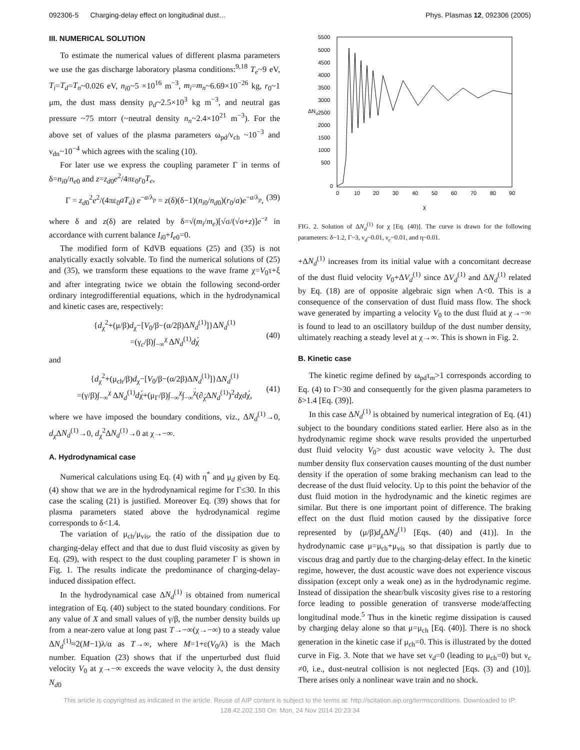092306-5 Charging-delay effect on longitudinal dust… Phys. Plasmas 12, 092306 (2005)
III. NUMERICAL SOLUTION
To estimate the numerical values of different plasma parameters we use the gas discharge laboratory plasma conditions:<sup>9,18</sup> T<sub>e</sub>~9 eV, T<sub>i</sub>=T<sub>d</sub>=T<sub>n</sub>~0.026 eV, n<sub>i0</sub>~5 ×10<sup>16</sup> m<sup>−3</sup>, m<sub>i</sub>=m<sub>n</sub>~6.69×10<sup>−26</sup> kg, r<sub>0</sub>~1 μm, the dust mass density ρ<sub>d</sub>~2.5×10<sup>3</sup> kg m<sup>−3</sup>, and neutral gas pressure ~75 mtorr (~neutral density n<sub>n</sub>~2.4×10<sup>21</sup> m<sup>−3</sup>). For the above set of values of the plasma parameters ω<sub>pd</sub>/ν<sub>ch</sub> ~10<sup>−3</sup> and ν<sub>dn</sub>~10<sup>−4</sup> which agrees with the scaling (10).
For later use we express the coupling parameter Γ in terms of δ=n<sub>i0</sub>/n<sub>e0</sub> and z=z<sub>d0</sub>e<sup>2</sup>/4πε<sub>0</sub>r<sub>0</sub>T<sub>e</sub>,
Γ = z<sub>d0</sub><sup>2</sup>e<sup>2</sup>/(4πε<sub>0</sub>aT<sub>d</sub>) e<sup>−a/λ<sub>p</sub></sup> = z(δ)(δ−1)(n<sub>i0</sub>/n<sub>d0</sub>)(r<sub>0</sub>/a)e<sup>−a/λ<sub>p</sub></sup>, (39)
where δ and z(δ) are related by δ=√(m<sub>i</sub>/m<sub>e</sub>)[√σ/(√σ+z)]e<sup>−z</sup> in accordance with current balance I<sub>i0</sub>+I<sub>e0</sub>=0.
The modified form of KdVB equations (25) and (35) is not analytically exactly solvable. To find the numerical solutions of (25) and (35), we transform these equations to the wave frame χ=V<sub>0</sub>τ+ξ and after integrating twice we obtain the following second-order ordinary integrodifferential equations, which in the hydrodynamical and kinetic cases are, respectively:
{d<sub>χ</sub><sup>2</sup>+(μ/β)d<sub>χ</sub>−[V<sub>0</sub>/β−(α/2β)ΔN<sub>d</sub><sup>(1)</sup>]}ΔN<sub>d</sub><sup>(1)</sup>
=(γ<sub>c</sub>/β)∫<sub>−∞</sub><sup>χ</sup> ΔN<sub>d</sub><sup>(1)</sup>dχ́
(40)
and
{d<sub>χ</sub><sup>2</sup>+(μ<sub>ch</sub>/β)d<sub>χ</sub>−[V<sub>0</sub>/β−(α/2β)ΔN<sub>d</sub><sup>(1)</sup>]}ΔN<sub>d</sub><sup>(1)</sup>
=(γ/β)∫<sub>−∞</sub><sup>χ</sup> ΔN<sub>d</sub><sup>(1)</sup>dχ́+(μ<sub>Γ</sub>/β)∫<sub>−∞</sub><sup>χ</sup>∫<sub>−∞</sub><sup>χ́</sup>(∂<sub>χ́</sub>ΔN<sub>d</sub><sup>(1)</sup>)<sup>2</sup>dχdχ́,
(41)
where we have imposed the boundary conditions, viz., ΔN<sub>d</sub><sup>(1)</sup>→0, d<sub>χ</sub>ΔN<sub>d</sub><sup>(1)</sup>→0, d<sub>χ</sub><sup>2</sup>ΔN<sub>d</sub><sup>(1)</sup>→0 at χ→−∞.
A. Hydrodynamical case
Numerical calculations using Eq. (4) with η<sup>*</sup> and μ<sub>d</sub> given by Eq. (4) show that we are in the hydrodynamical regime for Γ≤30. In this case the scaling (21) is justified. Moreover Eq. (39) shows that for plasma parameters stated above the hydrodynamical regime corresponds to δ<1.4.
The variation of μ<sub>ch</sub>/μ<sub>vis</sub>, the ratio of the dissipation due to charging-delay effect and that due to dust fluid viscosity as given by Eq. (29), with respect to the dust coupling parameter Γ is shown in Fig. 1. The results indicate the predominance of charging-delay-induced dissipation effect.
In the hydrodynamical case ΔN<sub>d</sub><sup>(1)</sup> is obtained from numerical integration of Eq. (40) subject to the stated boundary conditions. For any value of X and small values of γ/β, the number density builds up from a near-zero value at long past T→−∞(χ→−∞) to a steady value ΔN<sub>d</sub><sup>(1)</sup>≈2(M−1)λ/α as T→∞, where M=1+ε(V<sub>0</sub>/λ) is the Mach number. Equation (23) shows that if the unperturbed dust fluid velocity V<sub>0</sub> at χ→−∞ exceeds the wave velocity λ, the dust density N<sub>d0</sub>
5500
5000
4500
4000
3500
3000
2500
2000
1500
1000
500
0
0
10
20
30
40
50
60
70
80
90
ΔNd
χ
FIG. 2. Solution of ΔN<sub>d</sub><sup>(1)</sup> for χ [Eq. (40)]. The curve is drawn for the following parameters: δ~1.2, Γ~3, ν<sub>d</sub>~0.01, ν<sub>c</sub>~0.01, and η~0.01.
+ΔN<sub>d</sub><sup>(1)</sup> increases from its initial value with a concomitant decrease of the dust fluid velocity V<sub>0</sub>+ΔV<sub>d</sub><sup>(1)</sup> since ΔV<sub>d</sub><sup>(1)</sup> and ΔN<sub>d</sub><sup>(1)</sup> related by Eq. (18) are of opposite algebraic sign when Λ<0. This is a consequence of the conservation of dust fluid mass flow. The shock wave generated by imparting a velocity V<sub>0</sub> to the dust fluid at χ→−∞ is found to lead to an oscillatory buildup of the dust number density, ultimately reaching a steady level at χ→∞. This is shown in Fig. 2.
B. Kinetic case
The kinetic regime defined by ω<sub>pd</sub>τ<sub>m</sub>>1 corresponds according to Eq. (4) to Γ>30 and consequently for the given plasma parameters to δ>1.4 [Eq. (39)].
In this case ΔN<sub>d</sub><sup>(1)</sup> is obtained by numerical integration of Eq. (41) subject to the boundary conditions stated earlier. Here also as in the hydrodynamic regime shock wave results provided the unperturbed dust fluid velocity V<sub>0</sub>> dust acoustic wave velocity λ. The dust number density flux conservation causes mounting of the dust number density if the operation of some braking mechanism can lead to the decrease of the dust fluid velocity. Up to this point the behavior of the dust fluid motion in the hydrodynamic and the kinetic regimes are similar. But there is one important point of difference. The braking effect on the dust fluid motion caused by the dissipative force represented by (μ/β)d<sub>χ</sub>ΔN<sub>d</sub><sup>(1)</sup> [Eqs. (40) and (41)]. In the hydrodynamic case μ=μ<sub>ch</sub>+μ<sub>vis</sub> so that dissipation is partly due to viscous drag and partly due to the charging-delay effect. In the kinetic regime, however, the dust acoustic wave does not experience viscous dissipation (except only a weak one) as in the hydrodynamic regime. Instead of dissipation the shear/bulk viscosity gives rise to a restoring force leading to possible generation of transverse mode/affecting longitudinal mode.<sup>5</sup> Thus in the kinetic regime dissipation is caused by charging delay alone so that μ=μ<sub>ch</sub> [Eq. (40)]. There is no shock generation in the kinetic case if μ<sub>ch</sub>=0. This is illustrated by the dotted curve in Fig. 3. Note that we have set ν<sub>d</sub>=0 (leading to μ<sub>ch</sub>=0) but ν<sub>c</sub> ≠0, i.e., dust-neutral collision is not neglected [Eqs. (3) and (10)]. There arises only a nonlinear wave train and no shock.
This article is copyrighted as indicated in the article. Reuse of AIP content is subject to the terms at: http://scitation.aip.org/termsconditions. Downloaded to IP:
128.42.202.150 On: Mon, 24 Nov 2014 20:23:34